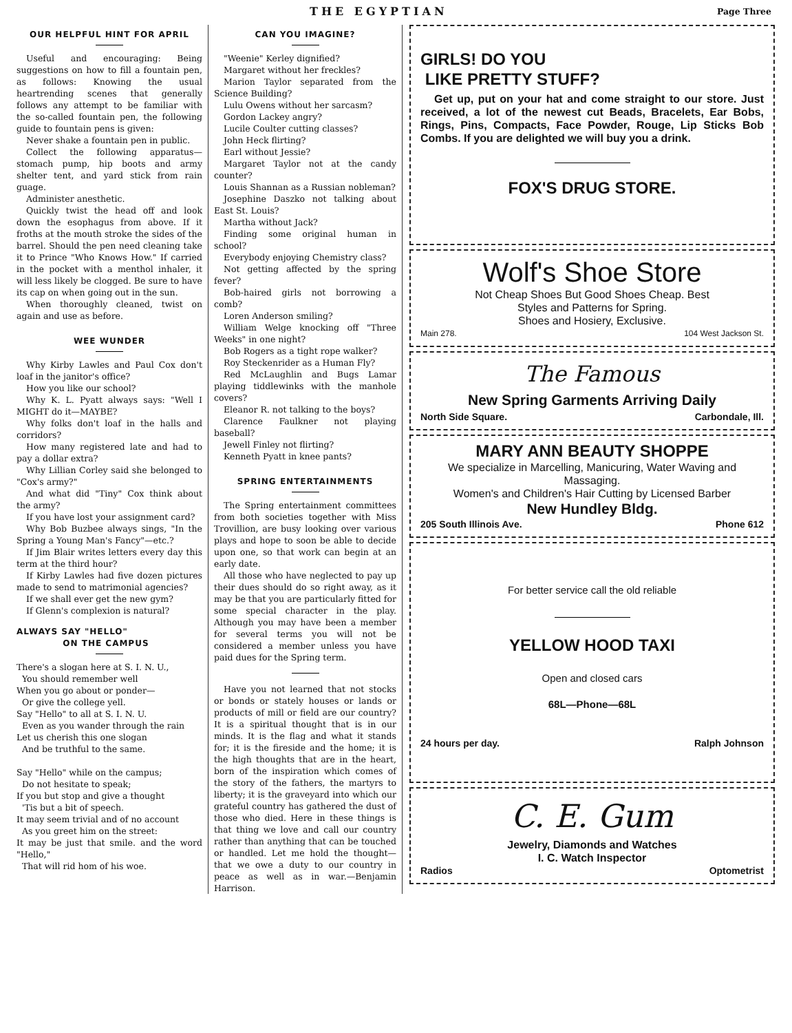THE EGYPTIAN Page Three
OUR HELPFUL HINT FOR APRIL
Useful and encouraging: Being suggestions on how to fill a fountain pen, as follows: Knowing the usual heartrending scenes that generally follows any attempt to be familiar with the so-called fountain pen, the following guide to fountain pens is given:
Never shake a fountain pen in public.
Collect the following apparatus—stomach pump, hip boots and army shelter tent, and yard stick from rain guage.
Administer anesthetic.
Quickly twist the head off and look down the esophagus from above. If it froths at the mouth stroke the sides of the barrel. Should the pen need cleaning take it to Prince "Who Knows How." If carried in the pocket with a menthol inhaler, it will less likely be clogged. Be sure to have its cap on when going out in the sun.
When thoroughly cleaned, twist on again and use as before.
WEE WUNDER
Why Kirby Lawles and Paul Cox don't loaf in the janitor's office?
How you like our school?
Why K. L. Pyatt always says: "Well I MIGHT do it—MAYBE?
Why folks don't loaf in the halls and corridors?
How many registered late and had to pay a dollar extra?
Why Lillian Corley said she belonged to "Cox's army?"
And what did "Tiny" Cox think about the army?
If you have lost your assignment card?
Why Bob Buzbee always sings, "In the Spring a Young Man's Fancy"—etc.?
If Jim Blair writes letters every day this term at the third hour?
If Kirby Lawles had five dozen pictures made to send to matrimonial agencies?
If we shall ever get the new gym?
If Glenn's complexion is natural?
ALWAYS SAY "HELLO"
ON THE CAMPUS
There's a slogan here at S. I. N. U.,
You should remember well
When you go about or ponder—
Or give the college yell.
Say "Hello" to all at S. I. N. U.
Even as you wander through the rain
Let us cherish this one slogan
And be truthful to the same.
Say "Hello" while on the campus;
Do not hesitate to speak;
If you but stop and give a thought
'Tis but a bit of speech.
It may seem trivial and of no account
As you greet him on the street:
It may be just that smile. and the word "Hello,"
That will rid hom of his woe.
CAN YOU IMAGINE?
"Weenie" Kerley dignified?
Margaret without her freckles?
Marion Taylor separated from the Science Building?
Lulu Owens without her sarcasm?
Gordon Lackey angry?
Lucile Coulter cutting classes?
John Heck flirting?
Earl without Jessie?
Margaret Taylor not at the candy counter?
Louis Shannan as a Russian nobleman?
Josephine Daszko not talking about East St. Louis?
Martha without Jack?
Finding some original human in school?
Everybody enjoying Chemistry class?
Not getting affected by the spring fever?
Bob-haired girls not borrowing a comb?
Loren Anderson smiling?
William Welge knocking off "Three Weeks" in one night?
Bob Rogers as a tight rope walker?
Roy Steckenrider as a Human Fly?
Red McLaughlin and Bugs Lamar playing tiddlewinks with the manhole covers?
Eleanor R. not talking to the boys?
Clarence Faulkner not playing baseball?
Jewell Finley not flirting?
Kenneth Pyatt in knee pants?
SPRING ENTERTAINMENTS
The Spring entertainment committees from both societies together with Miss Trovillion, are busy looking over various plays and hope to soon be able to decide upon one, so that work can begin at an early date.
All those who have neglected to pay up their dues should do so right away, as it may be that you are particularly fitted for some special character in the play. Although you may have been a member for several terms you will not be considered a member unless you have paid dues for the Spring term.
Have you not learned that not stocks or bonds or stately houses or lands or products of mill or field are our country? It is a spiritual thought that is in our minds. It is the flag and what it stands for; it is the fireside and the home; it is the high thoughts that are in the heart, born of the inspiration which comes of the story of the fathers, the martyrs to liberty; it is the graveyard into which our grateful country has gathered the dust of those who died. Here in these things is that thing we love and call our country rather than anything that can be touched or handled. Let me hold the thought—that we owe a duty to our country in peace as well as in war.—Benjamin Harrison.
GIRLS! DO YOU
LIKE PRETTY STUFF?
Get up, put on your hat and come straight to our store. Just received, a lot of the newest cut Beads, Bracelets, Ear Bobs, Rings, Pins, Compacts, Face Powder, Rouge, Lip Sticks Bob Combs. If you are delighted we will buy you a drink.
FOX'S DRUG STORE.
Wolf's Shoe Store
Not Cheap Shoes But Good Shoes Cheap. Best
Styles and Patterns for Spring.
Shoes and Hosiery, Exclusive.
Main 278. 104 West Jackson St.
The Famous
New Spring Garments Arriving Daily
North Side Square. Carbondale, Ill.
MARY ANN BEAUTY SHOPPE
We specialize in Marcelling, Manicuring, Water Waving and Massaging.
Women's and Children's Hair Cutting by Licensed Barber
New Hundley Bldg.
205 South Illinois Ave. Phone 612
For better service call the old reliable
YELLOW HOOD TAXI
Open and closed cars
68L—Phone—68L
24 hours per day. Ralph Johnson
C. E. Gum
Jewelry, Diamonds and Watches
I. C. Watch Inspector
Radios Optometrist